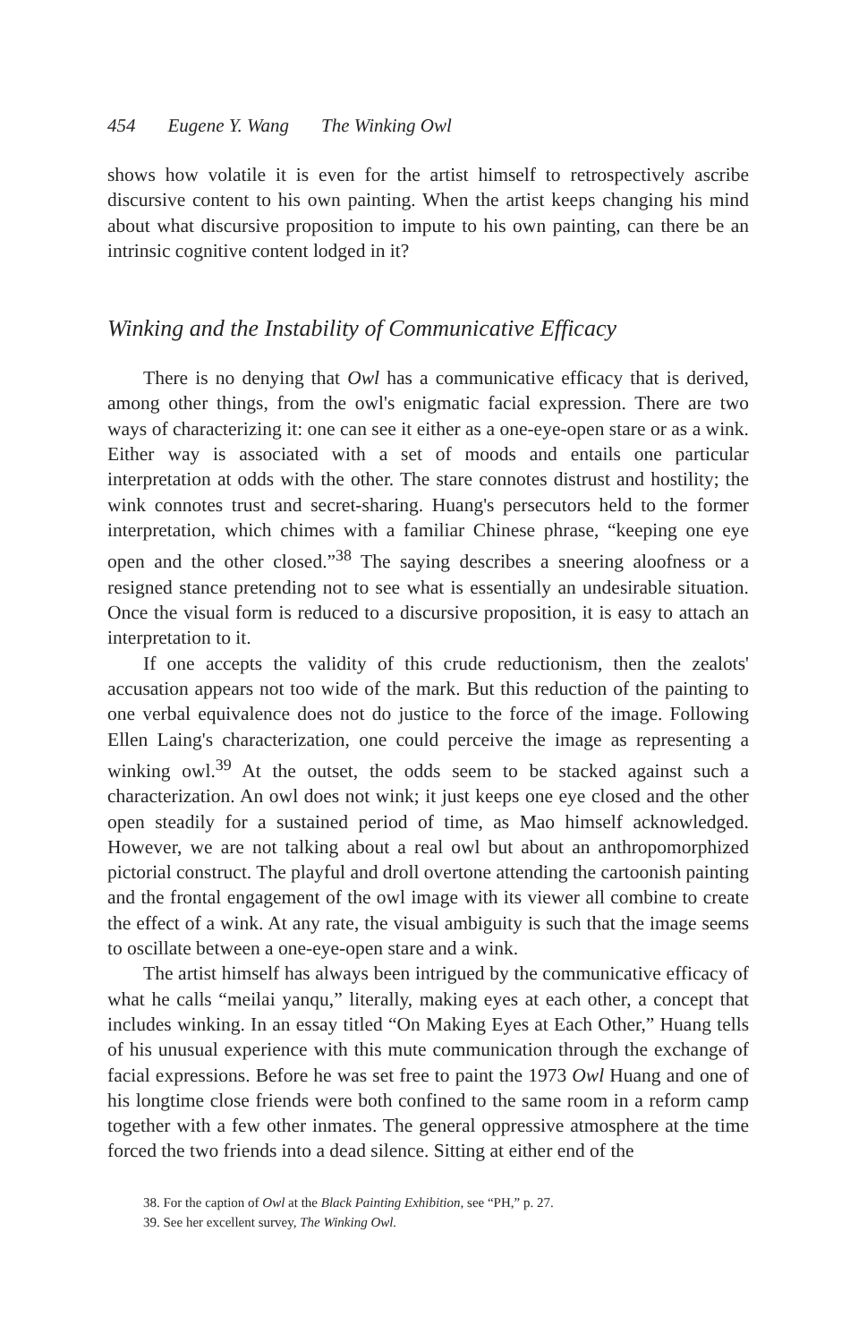454 Eugene Y. Wang The Winking Owl
shows how volatile it is even for the artist himself to retrospectively ascribe discursive content to his own painting. When the artist keeps changing his mind about what discursive proposition to impute to his own painting, can there be an intrinsic cognitive content lodged in it?
Winking and the Instability of Communicative Efficacy
There is no denying that Owl has a communicative efficacy that is derived, among other things, from the owl's enigmatic facial expression. There are two ways of characterizing it: one can see it either as a one-eye-open stare or as a wink. Either way is associated with a set of moods and entails one particular interpretation at odds with the other. The stare connotes distrust and hostility; the wink connotes trust and secret-sharing. Huang's persecutors held to the former interpretation, which chimes with a familiar Chinese phrase, “keeping one eye open and the other closed.”<sup>38</sup> The saying describes a sneering aloofness or a resigned stance pretending not to see what is essentially an undesirable situation. Once the visual form is reduced to a discursive proposition, it is easy to attach an interpretation to it.
If one accepts the validity of this crude reductionism, then the zealots' accusation appears not too wide of the mark. But this reduction of the painting to one verbal equivalence does not do justice to the force of the image. Following Ellen Laing's characterization, one could perceive the image as representing a winking owl.<sup>39</sup> At the outset, the odds seem to be stacked against such a characterization. An owl does not wink; it just keeps one eye closed and the other open steadily for a sustained period of time, as Mao himself acknowledged. However, we are not talking about a real owl but about an anthropomorphized pictorial construct. The playful and droll overtone attending the cartoonish painting and the frontal engagement of the owl image with its viewer all combine to create the effect of a wink. At any rate, the visual ambiguity is such that the image seems to oscillate between a one-eye-open stare and a wink.
The artist himself has always been intrigued by the communicative efficacy of what he calls “meilai yanqu,” literally, making eyes at each other, a concept that includes winking. In an essay titled “On Making Eyes at Each Other,” Huang tells of his unusual experience with this mute communication through the exchange of facial expressions. Before he was set free to paint the 1973 Owl Huang and one of his longtime close friends were both confined to the same room in a reform camp together with a few other inmates. The general oppressive atmosphere at the time forced the two friends into a dead silence. Sitting at either end of the
38. For the caption of Owl at the Black Painting Exhibition, see “PH,” p. 27.
39. See her excellent survey, The Winking Owl.